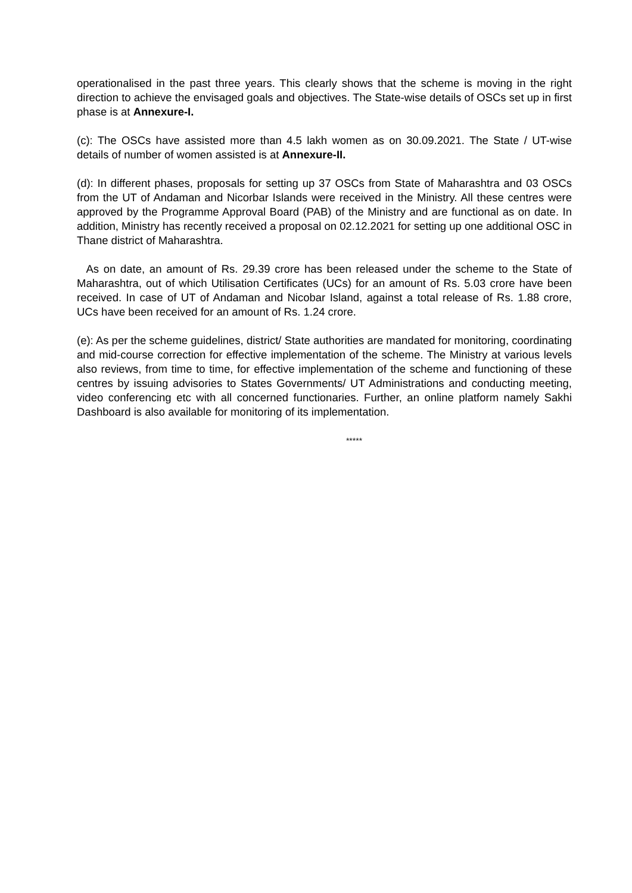operationalised in the past three years. This clearly shows that the scheme is moving in the right direction to achieve the envisaged goals and objectives. The State-wise details of OSCs set up in first phase is at Annexure-I.
(c): The OSCs have assisted more than 4.5 lakh women as on 30.09.2021. The State / UT-wise details of number of women assisted is at Annexure-II.
(d): In different phases, proposals for setting up 37 OSCs from State of Maharashtra and 03 OSCs from the UT of Andaman and Nicorbar Islands were received in the Ministry. All these centres were approved by the Programme Approval Board (PAB) of the Ministry and are functional as on date. In addition, Ministry has recently received a proposal on 02.12.2021 for setting up one additional OSC in Thane district of Maharashtra.
As on date, an amount of Rs. 29.39 crore has been released under the scheme to the State of Maharashtra, out of which Utilisation Certificates (UCs) for an amount of Rs. 5.03 crore have been received. In case of UT of Andaman and Nicobar Island, against a total release of Rs. 1.88 crore, UCs have been received for an amount of Rs. 1.24 crore.
(e): As per the scheme guidelines, district/ State authorities are mandated for monitoring, coordinating and mid-course correction for effective implementation of the scheme. The Ministry at various levels also reviews, from time to time, for effective implementation of the scheme and functioning of these centres by issuing advisories to States Governments/ UT Administrations and conducting meeting, video conferencing etc with all concerned functionaries. Further, an online platform namely Sakhi Dashboard is also available for monitoring of its implementation.
*****